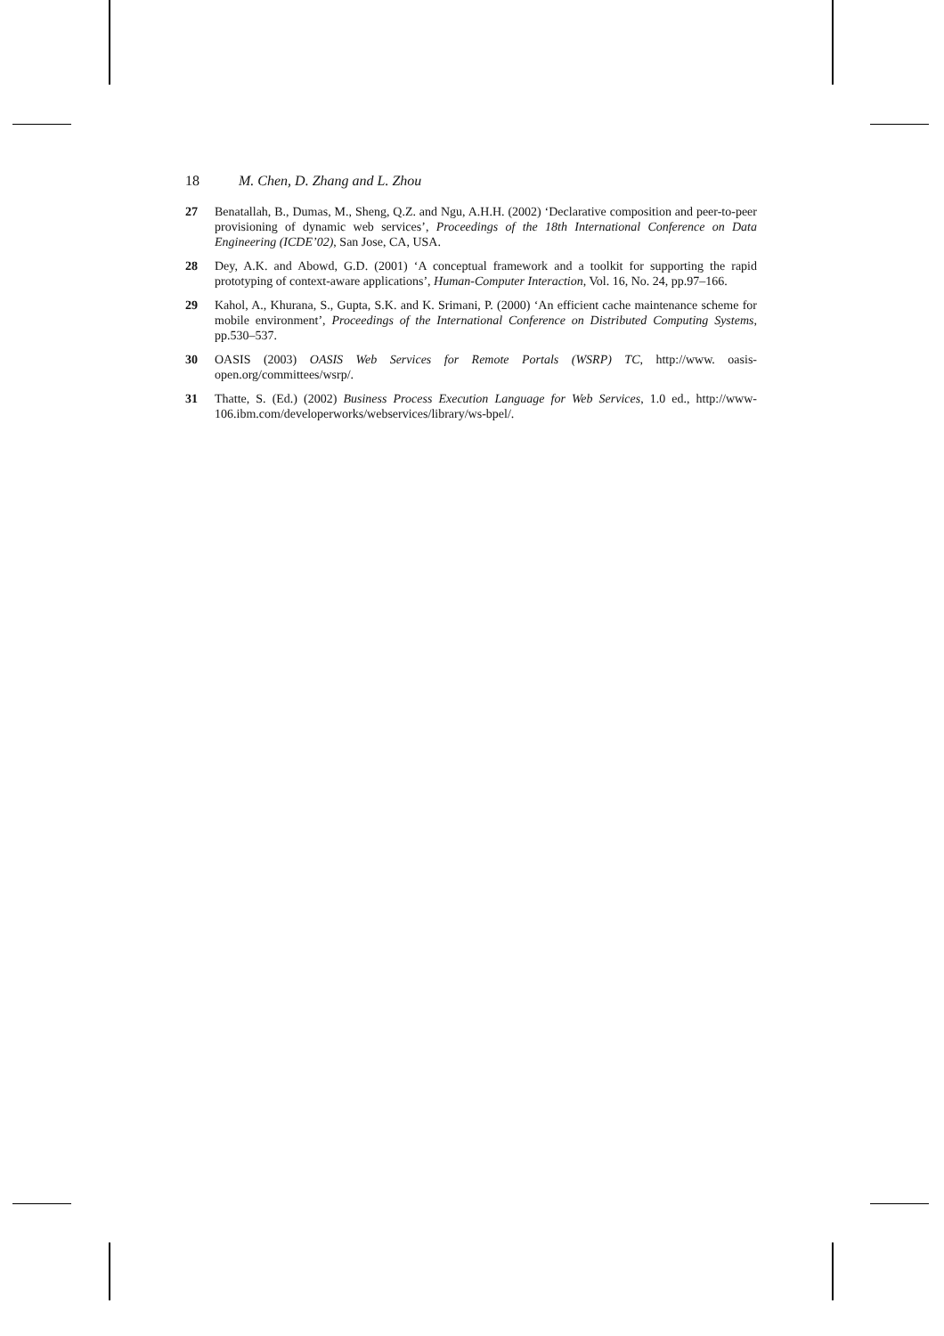18 M. Chen, D. Zhang and L. Zhou
27 Benatallah, B., Dumas, M., Sheng, Q.Z. and Ngu, A.H.H. (2002) ‘Declarative composition and peer-to-peer provisioning of dynamic web services’, Proceedings of the 18th International Conference on Data Engineering (ICDE’02), San Jose, CA, USA.
28 Dey, A.K. and Abowd, G.D. (2001) ‘A conceptual framework and a toolkit for supporting the rapid prototyping of context-aware applications’, Human-Computer Interaction, Vol. 16, No. 24, pp.97–166.
29 Kahol, A., Khurana, S., Gupta, S.K. and K. Srimani, P. (2000) ‘An efficient cache maintenance scheme for mobile environment’, Proceedings of the International Conference on Distributed Computing Systems, pp.530–537.
30 OASIS (2003) OASIS Web Services for Remote Portals (WSRP) TC, http://www. oasis-open.org/committees/wsrp/.
31 Thatte, S. (Ed.) (2002) Business Process Execution Language for Web Services, 1.0 ed., http://www-106.ibm.com/developerworks/webservices/library/ws-bpel/.